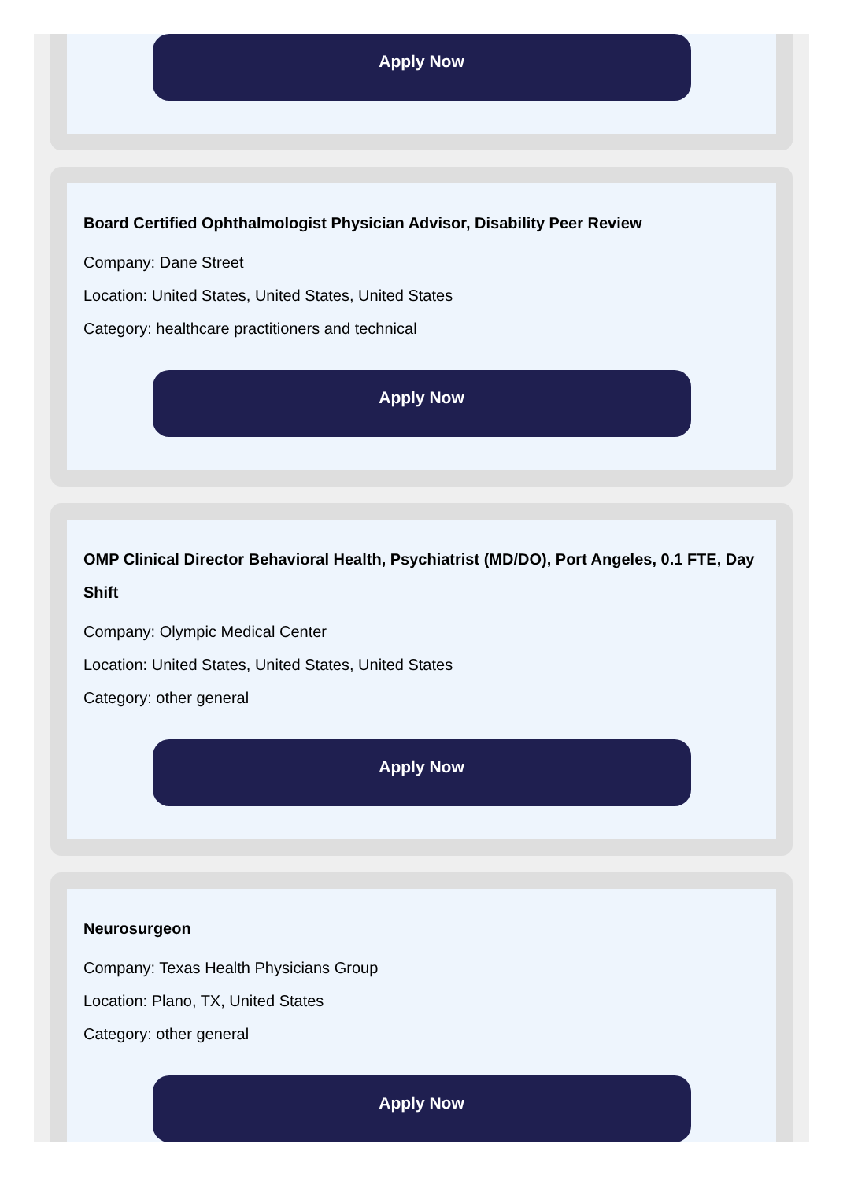Apply Now
Board Certified Ophthalmologist Physician Advisor, Disability Peer Review
Company: Dane Street
Location: United States, United States, United States
Category: healthcare practitioners and technical
Apply Now
OMP Clinical Director Behavioral Health, Psychiatrist (MD/DO), Port Angeles, 0.1 FTE, Day Shift
Company: Olympic Medical Center
Location: United States, United States, United States
Category: other general
Apply Now
Neurosurgeon
Company: Texas Health Physicians Group
Location: Plano, TX, United States
Category: other general
Apply Now